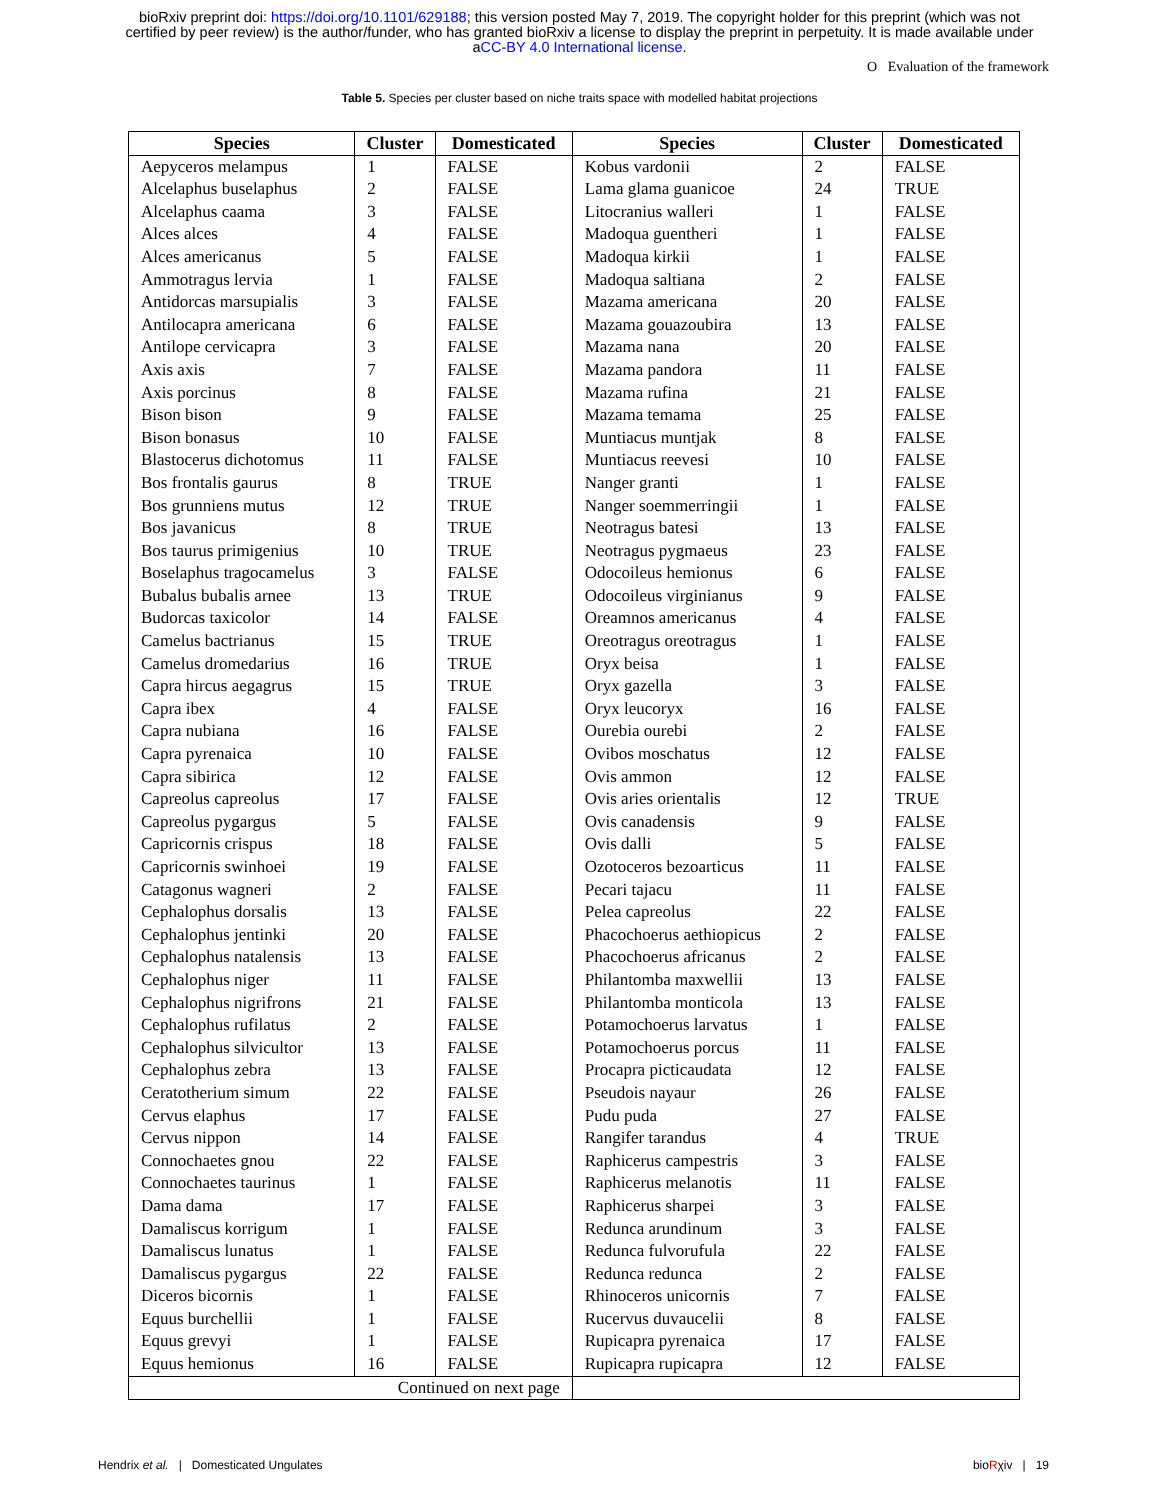bioRxiv preprint doi: https://doi.org/10.1101/629188; this version posted May 7, 2019. The copyright holder for this preprint (which was not
certified by peer review) is the author/funder, who has granted bioRxiv a license to display the preprint in perpetuity. It is made available under
aCC-BY 4.0 International license.
O Evaluation of the framework
Table 5. Species per cluster based on niche traits space with modelled habitat projections
| Species | Cluster | Domesticated | Species | Cluster | Domesticated |
| --- | --- | --- | --- | --- | --- |
| Aepyceros melampus | 1 | FALSE | Kobus vardonii | 2 | FALSE |
| Alcelaphus buselaphus | 2 | FALSE | Lama glama guanicoe | 24 | TRUE |
| Alcelaphus caama | 3 | FALSE | Litocranius walleri | 1 | FALSE |
| Alces alces | 4 | FALSE | Madoqua guentheri | 1 | FALSE |
| Alces americanus | 5 | FALSE | Madoqua kirkii | 1 | FALSE |
| Ammotragus lervia | 1 | FALSE | Madoqua saltiana | 2 | FALSE |
| Antidorcas marsupialis | 3 | FALSE | Mazama americana | 20 | FALSE |
| Antilocapra americana | 6 | FALSE | Mazama gouazoubira | 13 | FALSE |
| Antilope cervicapra | 3 | FALSE | Mazama nana | 20 | FALSE |
| Axis axis | 7 | FALSE | Mazama pandora | 11 | FALSE |
| Axis porcinus | 8 | FALSE | Mazama rufina | 21 | FALSE |
| Bison bison | 9 | FALSE | Mazama temama | 25 | FALSE |
| Bison bonasus | 10 | FALSE | Muntiacus muntjak | 8 | FALSE |
| Blastocerus dichotomus | 11 | FALSE | Muntiacus reevesi | 10 | FALSE |
| Bos frontalis gaurus | 8 | TRUE | Nanger granti | 1 | FALSE |
| Bos grunniens mutus | 12 | TRUE | Nanger soemmerringii | 1 | FALSE |
| Bos javanicus | 8 | TRUE | Neotragus batesi | 13 | FALSE |
| Bos taurus primigenius | 10 | TRUE | Neotragus pygmaeus | 23 | FALSE |
| Boselaphus tragocamelus | 3 | FALSE | Odocoileus hemionus | 6 | FALSE |
| Bubalus bubalis arnee | 13 | TRUE | Odocoileus virginianus | 9 | FALSE |
| Budorcas taxicolor | 14 | FALSE | Oreamnos americanus | 4 | FALSE |
| Camelus bactrianus | 15 | TRUE | Oreotragus oreotragus | 1 | FALSE |
| Camelus dromedarius | 16 | TRUE | Oryx beisa | 1 | FALSE |
| Capra hircus aegagrus | 15 | TRUE | Oryx gazella | 3 | FALSE |
| Capra ibex | 4 | FALSE | Oryx leucoryx | 16 | FALSE |
| Capra nubiana | 16 | FALSE | Ourebia ourebi | 2 | FALSE |
| Capra pyrenaica | 10 | FALSE | Ovibos moschatus | 12 | FALSE |
| Capra sibirica | 12 | FALSE | Ovis ammon | 12 | FALSE |
| Capreolus capreolus | 17 | FALSE | Ovis aries orientalis | 12 | TRUE |
| Capreolus pygargus | 5 | FALSE | Ovis canadensis | 9 | FALSE |
| Capricornis crispus | 18 | FALSE | Ovis dalli | 5 | FALSE |
| Capricornis swinhoei | 19 | FALSE | Ozotoceros bezoarticus | 11 | FALSE |
| Catagonus wagneri | 2 | FALSE | Pecari tajacu | 11 | FALSE |
| Cephalophus dorsalis | 13 | FALSE | Pelea capreolus | 22 | FALSE |
| Cephalophus jentinki | 20 | FALSE | Phacochoerus aethiopicus | 2 | FALSE |
| Cephalophus natalensis | 13 | FALSE | Phacochoerus africanus | 2 | FALSE |
| Cephalophus niger | 11 | FALSE | Philantomba maxwellii | 13 | FALSE |
| Cephalophus nigrifrons | 21 | FALSE | Philantomba monticola | 13 | FALSE |
| Cephalophus rufilatus | 2 | FALSE | Potamochoerus larvatus | 1 | FALSE |
| Cephalophus silvicultor | 13 | FALSE | Potamochoerus porcus | 11 | FALSE |
| Cephalophus zebra | 13 | FALSE | Procapra picticaudata | 12 | FALSE |
| Ceratotherium simum | 22 | FALSE | Pseudois nayaur | 26 | FALSE |
| Cervus elaphus | 17 | FALSE | Pudu puda | 27 | FALSE |
| Cervus nippon | 14 | FALSE | Rangifer tarandus | 4 | TRUE |
| Connochaetes gnou | 22 | FALSE | Raphicerus campestris | 3 | FALSE |
| Connochaetes taurinus | 1 | FALSE | Raphicerus melanotis | 11 | FALSE |
| Dama dama | 17 | FALSE | Raphicerus sharpei | 3 | FALSE |
| Damaliscus korrigum | 1 | FALSE | Redunca arundinum | 3 | FALSE |
| Damaliscus lunatus | 1 | FALSE | Redunca fulvorufula | 22 | FALSE |
| Damaliscus pygargus | 22 | FALSE | Redunca redunca | 2 | FALSE |
| Diceros bicornis | 1 | FALSE | Rhinoceros unicornis | 7 | FALSE |
| Equus burchellii | 1 | FALSE | Rucervus duvaucelii | 8 | FALSE |
| Equus grevyi | 1 | FALSE | Rupicapra pyrenaica | 17 | FALSE |
| Equus hemionus | 16 | FALSE | Rupicapra rupicapra | 12 | FALSE |
| Continued on next page | | | | | |
Hendrix et al. | Domesticated Ungulates bioRχiv | 19